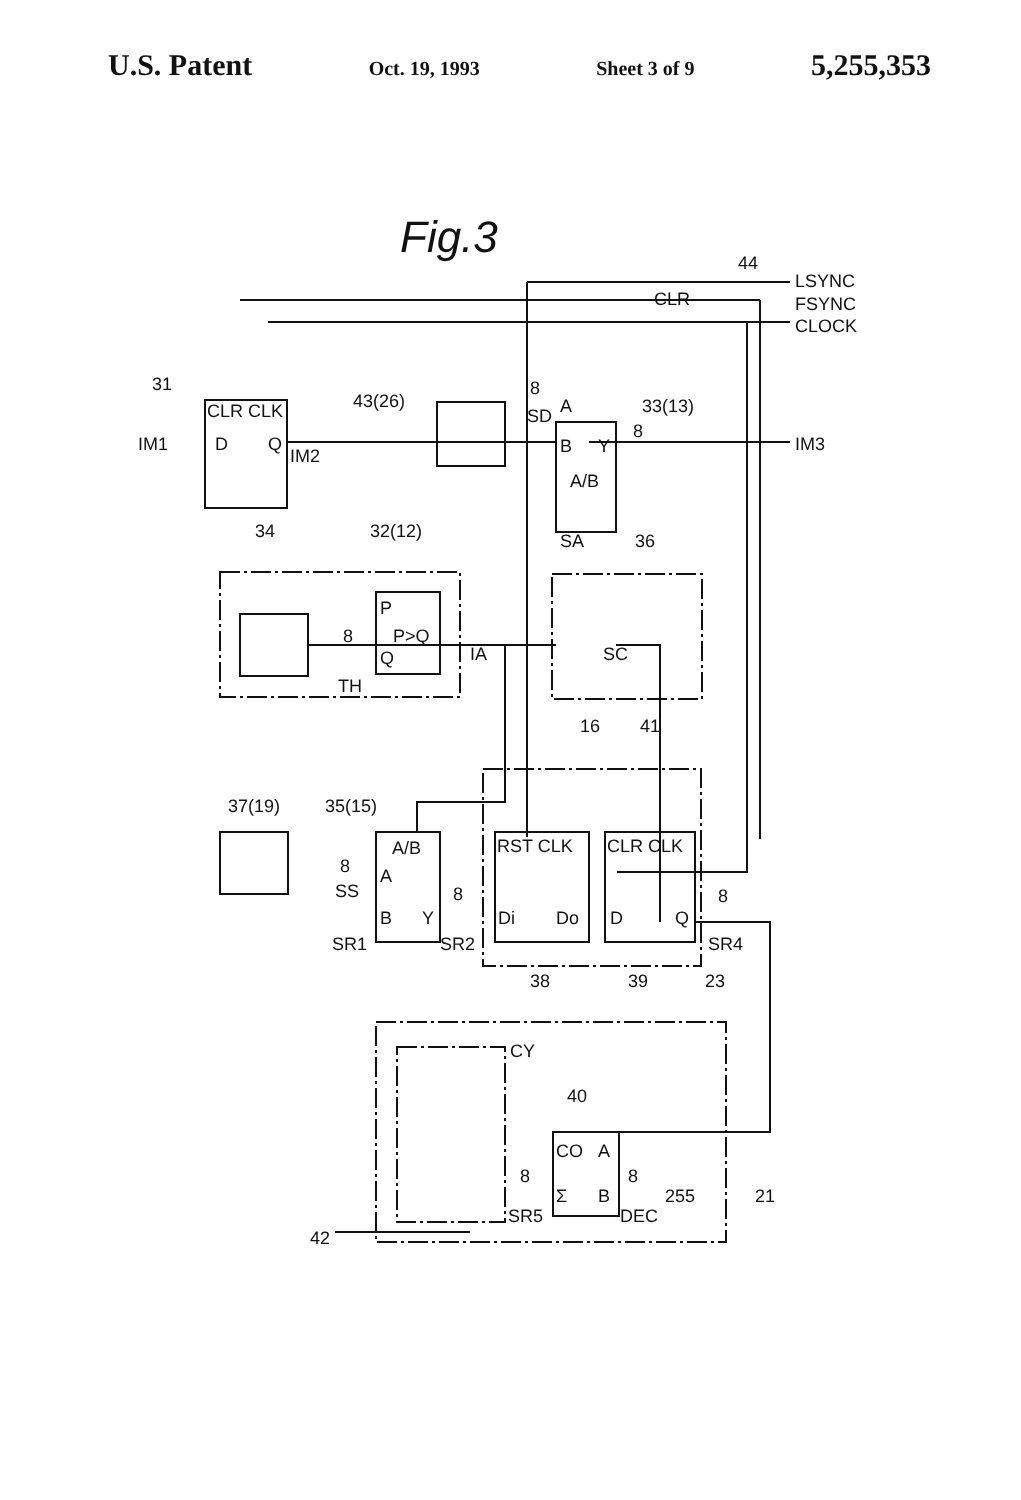U.S. Patent Oct. 19, 1993 Sheet 3 of 9 5,255,353
Fig.3
CLR
44
LSYNC
FSYNC
CLOCK
CLR CLK
31
IM1
D
Q
IM2
43(26)
8
SD
A
B
Y
A/B
33(13)
8
IM3
34
32(12)
P
P>Q
Q
8
TH
IA
SA
36
SC
16
41
37(19)
35(15)
A/B
A
B
Y
8
SS
SR1
8
SR2
RST CLK
Di
Do
CLR CLK
D
Q
8
SR4
38
39
23
CY
40
CO
A
Σ
B
8
SR5
8
DEC
255
21
42